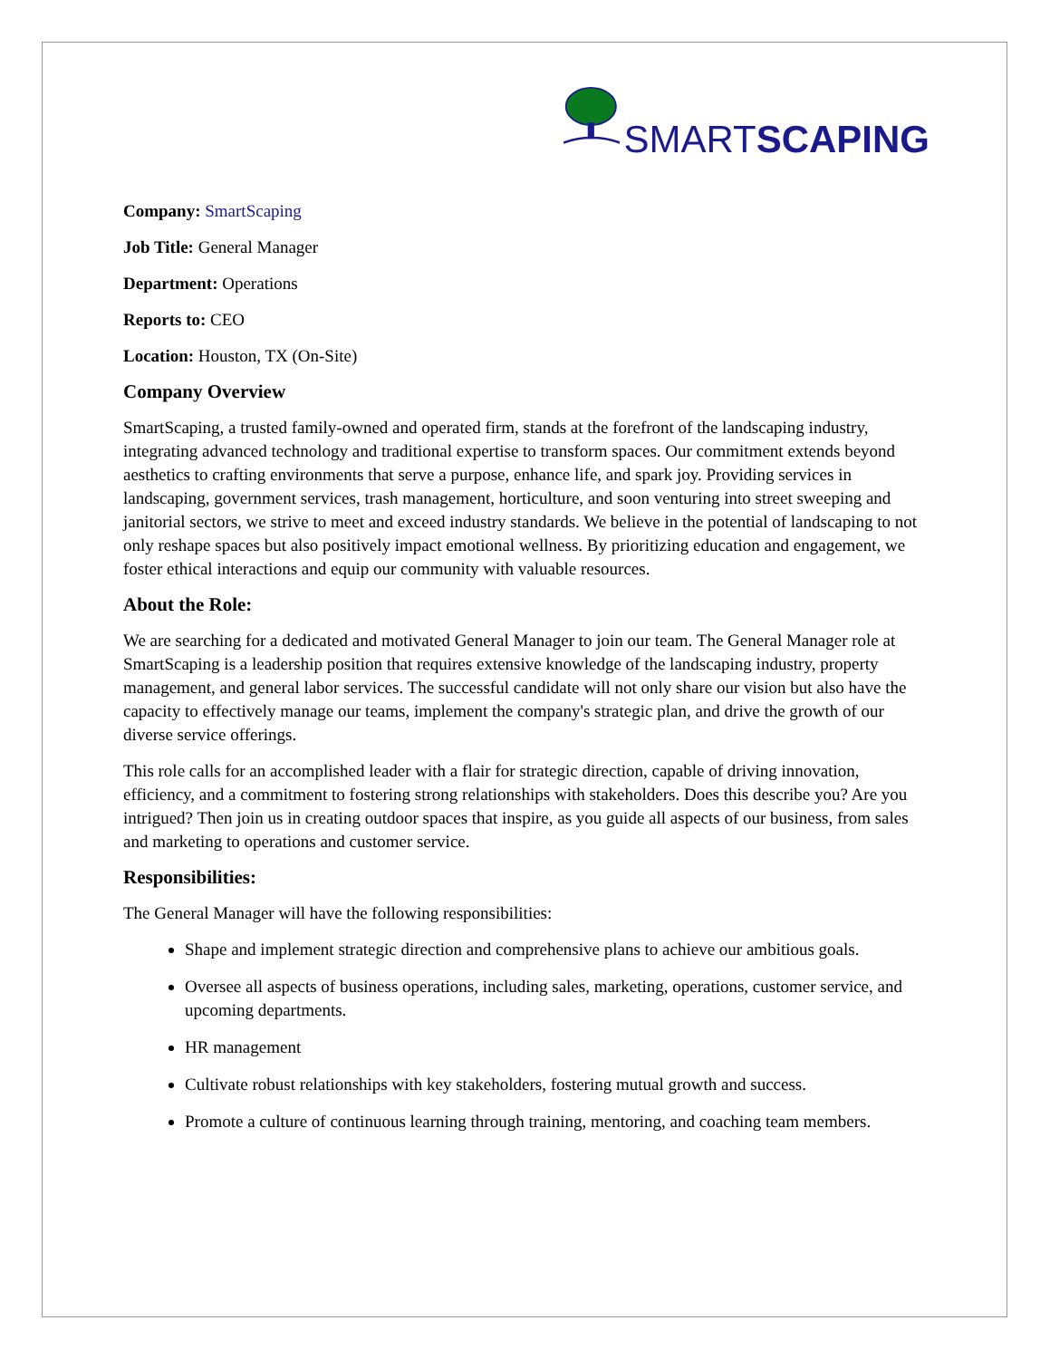SMARTSCAPING
Company: SmartScaping
Job Title: General Manager
Department: Operations
Reports to: CEO
Location: Houston, TX (On-Site)
Company Overview
SmartScaping, a trusted family-owned and operated firm, stands at the forefront of the landscaping industry, integrating advanced technology and traditional expertise to transform spaces. Our commitment extends beyond aesthetics to crafting environments that serve a purpose, enhance life, and spark joy. Providing services in landscaping, government services, trash management, horticulture, and soon venturing into street sweeping and janitorial sectors, we strive to meet and exceed industry standards. We believe in the potential of landscaping to not only reshape spaces but also positively impact emotional wellness. By prioritizing education and engagement, we foster ethical interactions and equip our community with valuable resources.
About the Role:
We are searching for a dedicated and motivated General Manager to join our team. The General Manager role at SmartScaping is a leadership position that requires extensive knowledge of the landscaping industry, property management, and general labor services. The successful candidate will not only share our vision but also have the capacity to effectively manage our teams, implement the company's strategic plan, and drive the growth of our diverse service offerings.
This role calls for an accomplished leader with a flair for strategic direction, capable of driving innovation, efficiency, and a commitment to fostering strong relationships with stakeholders. Does this describe you? Are you intrigued? Then join us in creating outdoor spaces that inspire, as you guide all aspects of our business, from sales and marketing to operations and customer service.
Responsibilities:
The General Manager will have the following responsibilities:
Shape and implement strategic direction and comprehensive plans to achieve our ambitious goals.
Oversee all aspects of business operations, including sales, marketing, operations, customer service, and upcoming departments.
HR management
Cultivate robust relationships with key stakeholders, fostering mutual growth and success.
Promote a culture of continuous learning through training, mentoring, and coaching team members.